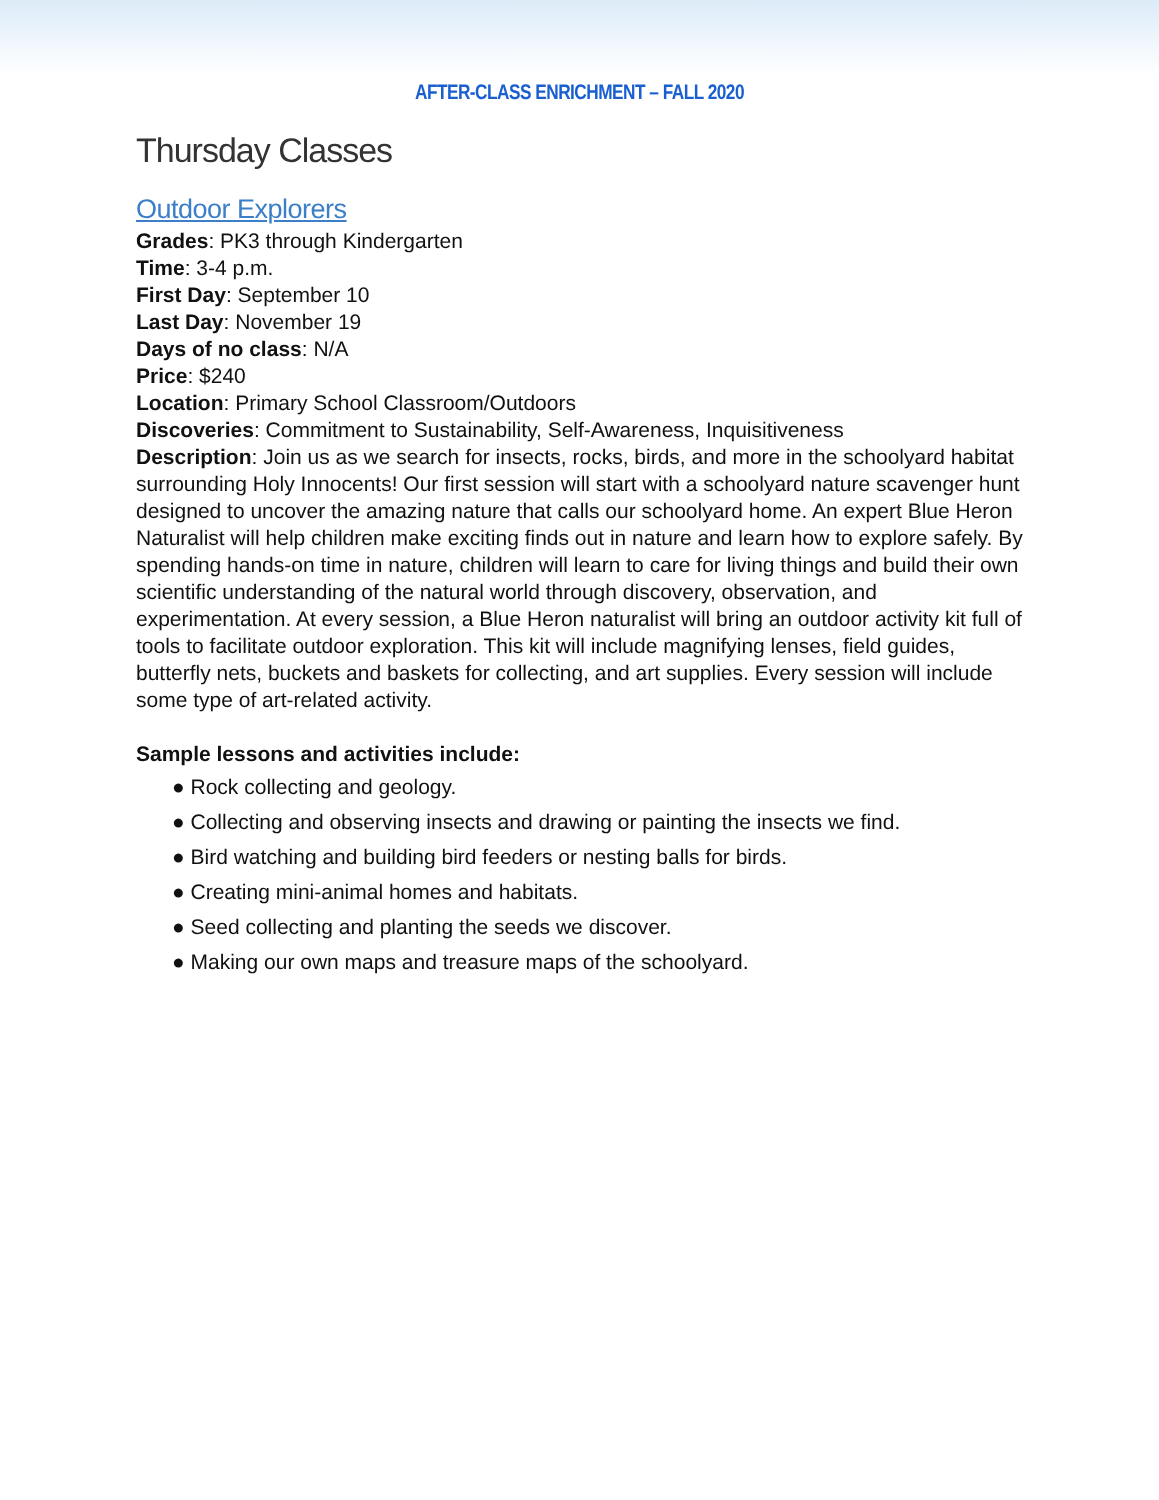AFTER-CLASS ENRICHMENT – FALL 2020
Thursday Classes
Outdoor Explorers
Grades: PK3 through Kindergarten
Time: 3-4 p.m.
First Day: September 10
Last Day: November 19
Days of no class: N/A
Price: $240
Location: Primary School Classroom/Outdoors
Discoveries: Commitment to Sustainability, Self-Awareness, Inquisitiveness
Description: Join us as we search for insects, rocks, birds, and more in the schoolyard habitat surrounding Holy Innocents! Our first session will start with a schoolyard nature scavenger hunt designed to uncover the amazing nature that calls our schoolyard home. An expert Blue Heron Naturalist will help children make exciting finds out in nature and learn how to explore safely. By spending hands-on time in nature, children will learn to care for living things and build their own scientific understanding of the natural world through discovery, observation, and experimentation. At every session, a Blue Heron naturalist will bring an outdoor activity kit full of tools to facilitate outdoor exploration. This kit will include magnifying lenses, field guides, butterfly nets, buckets and baskets for collecting, and art supplies. Every session will include some type of art-related activity.
Sample lessons and activities include:
● Rock collecting and geology.
● Collecting and observing insects and drawing or painting the insects we find.
● Bird watching and building bird feeders or nesting balls for birds.
● Creating mini-animal homes and habitats.
● Seed collecting and planting the seeds we discover.
● Making our own maps and treasure maps of the schoolyard.